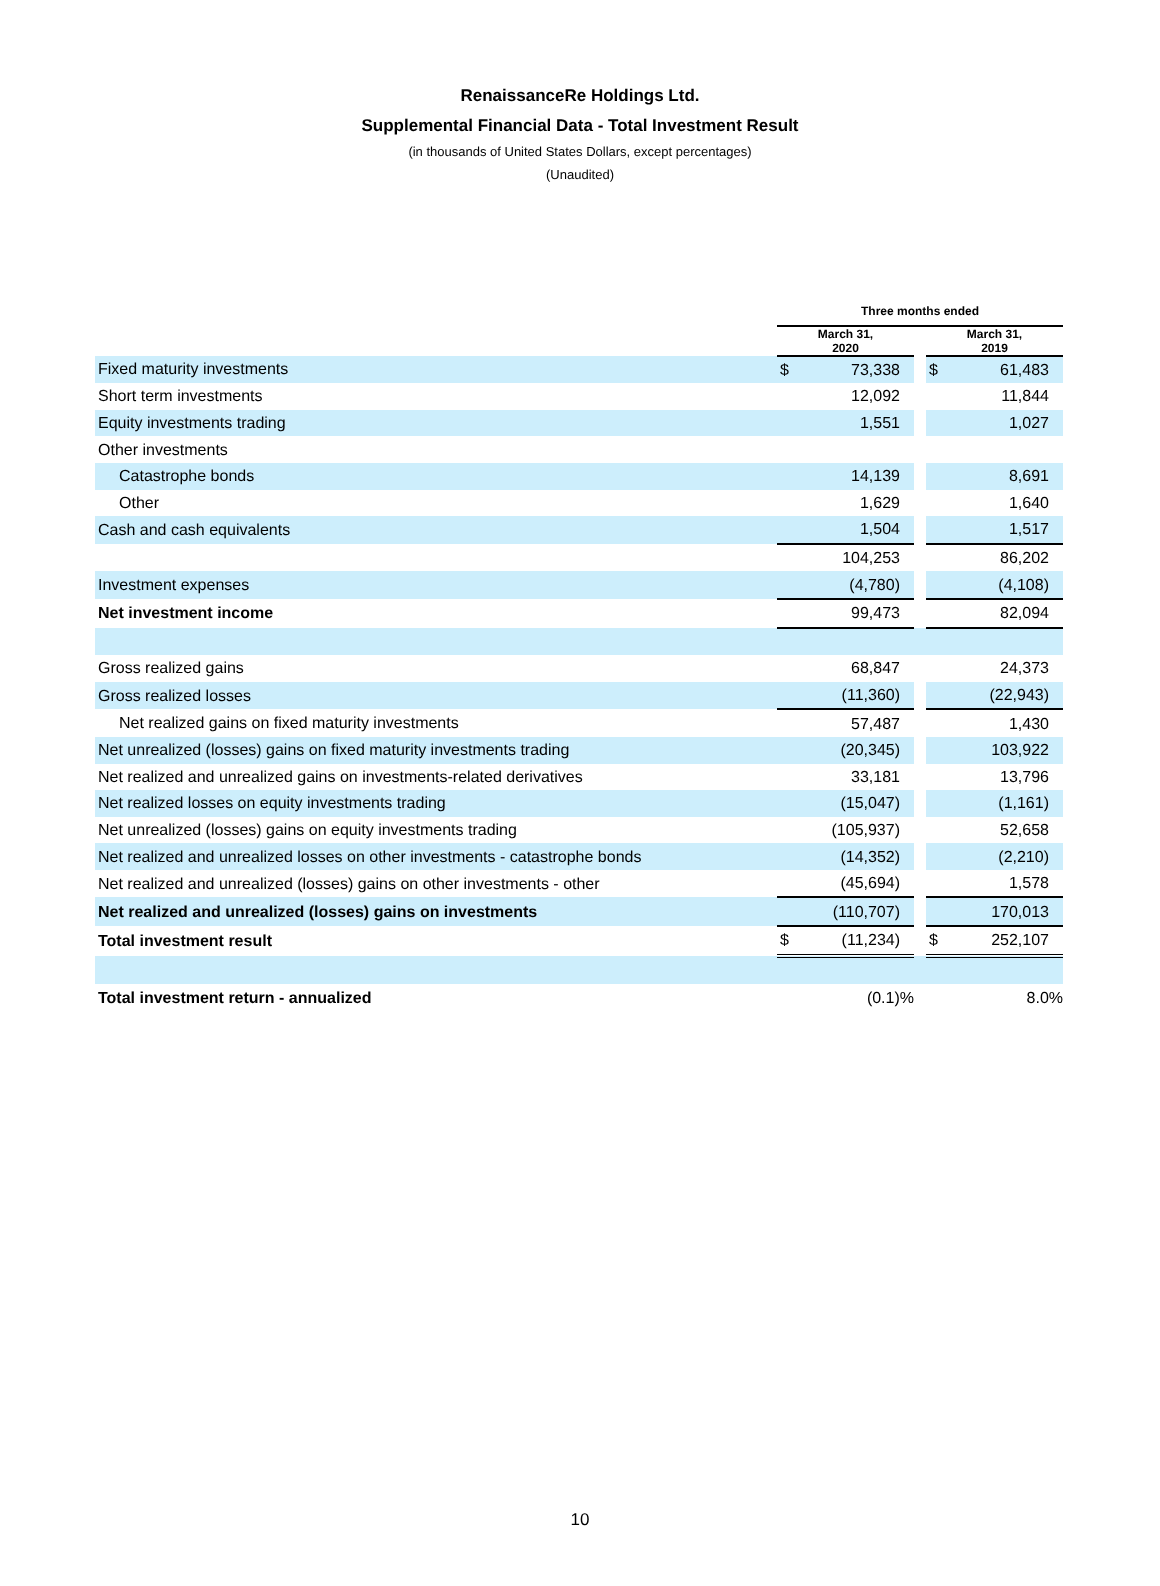RenaissanceRe Holdings Ltd.
Supplemental Financial Data - Total Investment Result
(in thousands of United States Dollars, except percentages)
(Unaudited)
| | Three months ended | | | | |
| --- | --- | --- | --- | --- | --- |
| | March 31, 2020 | | | March 31, 2019 | |
| Fixed maturity investments | $ | 73,338 | | $ | 61,483 |
| Short term investments | | 12,092 | | | 11,844 |
| Equity investments trading | | 1,551 | | | 1,027 |
| Other investments | | | | | |
| Catastrophe bonds | | 14,139 | | | 8,691 |
| Other | | 1,629 | | | 1,640 |
| Cash and cash equivalents | | 1,504 | | | 1,517 |
| | | 104,253 | | | 86,202 |
| Investment expenses | | (4,780) | | | (4,108) |
| Net investment income | | 99,473 | | | 82,094 |
| Gross realized gains | | 68,847 | | | 24,373 |
| Gross realized losses | | (11,360) | | | (22,943) |
| Net realized gains on fixed maturity investments | | 57,487 | | | 1,430 |
| Net unrealized (losses) gains on fixed maturity investments trading | | (20,345) | | | 103,922 |
| Net realized and unrealized gains on investments-related derivatives | | 33,181 | | | 13,796 |
| Net realized losses on equity investments trading | | (15,047) | | | (1,161) |
| Net unrealized (losses) gains on equity investments trading | | (105,937) | | | 52,658 |
| Net realized and unrealized losses on other investments - catastrophe bonds | | (14,352) | | | (2,210) |
| Net realized and unrealized (losses) gains on other investments - other | | (45,694) | | | 1,578 |
| Net realized and unrealized (losses) gains on investments | | (110,707) | | | 170,013 |
| Total investment result | $ | (11,234) | | $ | 252,107 |
| Total investment return - annualized | | (0.1)% | | | 8.0% |
10